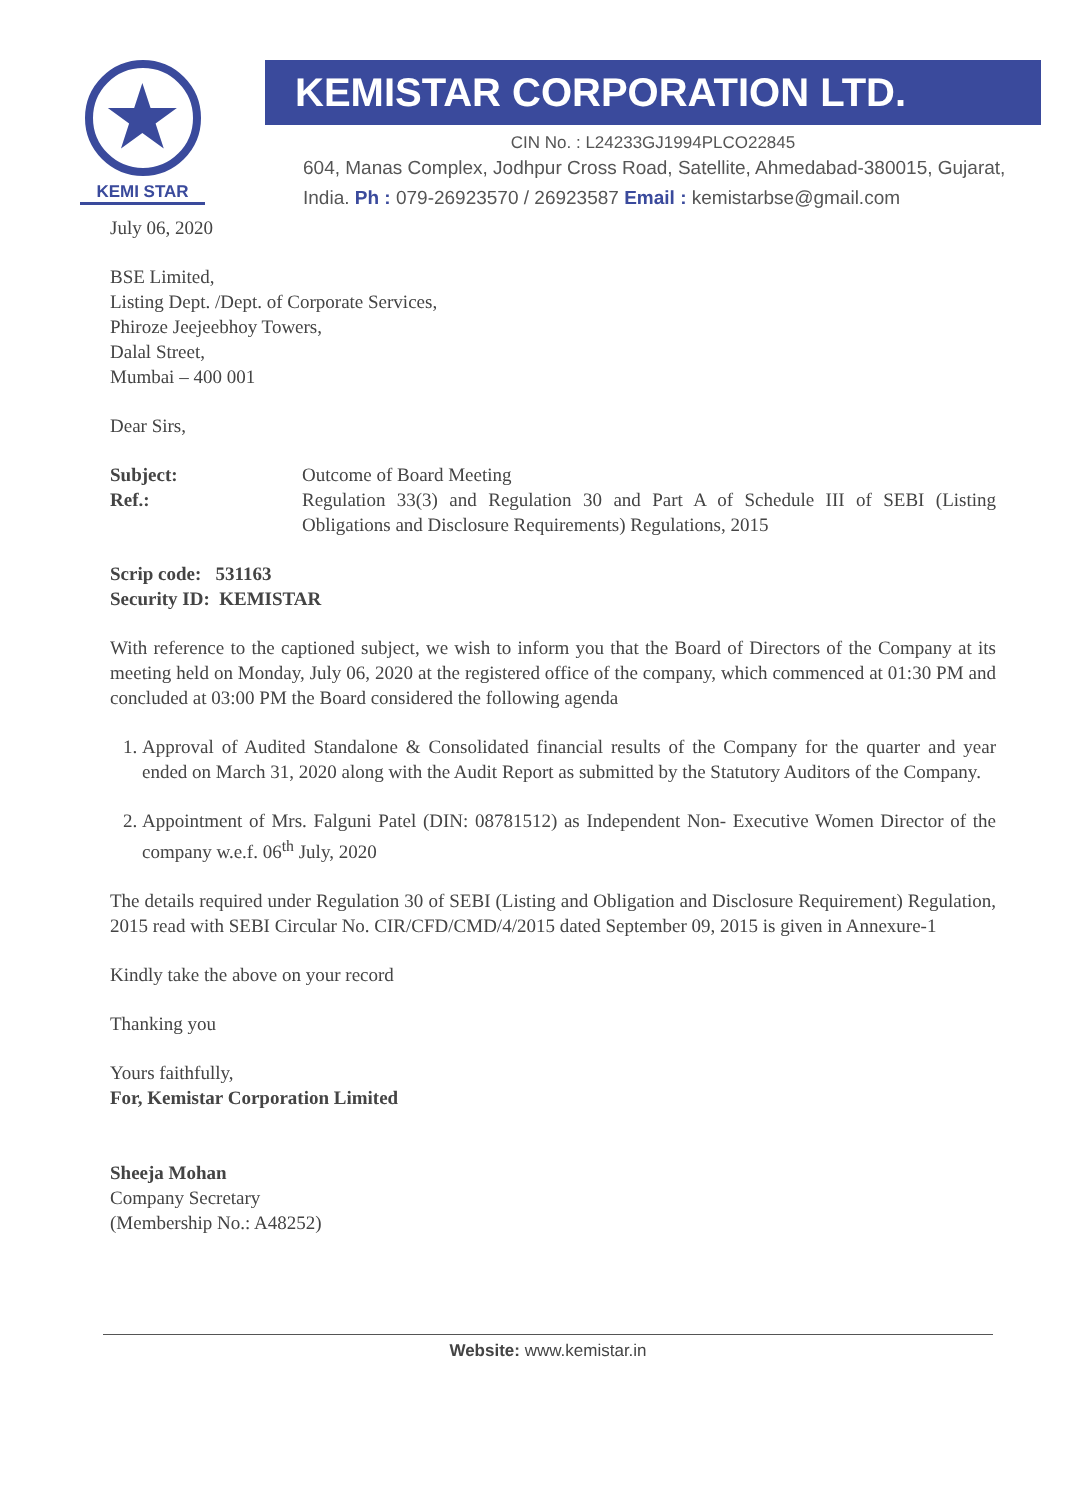★
KEMI STAR
KEMISTAR CORPORATION LTD.
CIN No. : L24233GJ1994PLCO22845
604, Manas Complex, Jodhpur Cross Road, Satellite, Ahmedabad-380015, Gujarat, India. Ph : 079-26923570 / 26923587 Email : kemistarbse@gmail.com
July 06, 2020
BSE Limited,
Listing Dept. /Dept. of Corporate Services,
Phiroze Jeejeebhoy Towers,
Dalal Street,
Mumbai – 400 001
Dear Sirs,
Subject: Outcome of Board Meeting
Ref.: Regulation 33(3) and Regulation 30 and Part A of Schedule III of SEBI (Listing Obligations and Disclosure Requirements) Regulations, 2015
Scrip code: 531163
Security ID: KEMISTAR
With reference to the captioned subject, we wish to inform you that the Board of Directors of the Company at its meeting held on Monday, July 06, 2020 at the registered office of the company, which commenced at 01:30 PM and concluded at 03:00 PM the Board considered the following agenda
1. Approval of Audited Standalone & Consolidated financial results of the Company for the quarter and year ended on March 31, 2020 along with the Audit Report as submitted by the Statutory Auditors of the Company.
2. Appointment of Mrs. Falguni Patel (DIN: 08781512) as Independent Non- Executive Women Director of the company w.e.f. 06<sup>th</sup> July, 2020
The details required under Regulation 30 of SEBI (Listing and Obligation and Disclosure Requirement) Regulation, 2015 read with SEBI Circular No. CIR/CFD/CMD/4/2015 dated September 09, 2015 is given in Annexure-1
Kindly take the above on your record
Thanking you
Yours faithfully,
For, Kemistar Corporation Limited
Sheeja Mohan
Company Secretary
(Membership No.: A48252)
Website: www.kemistar.in